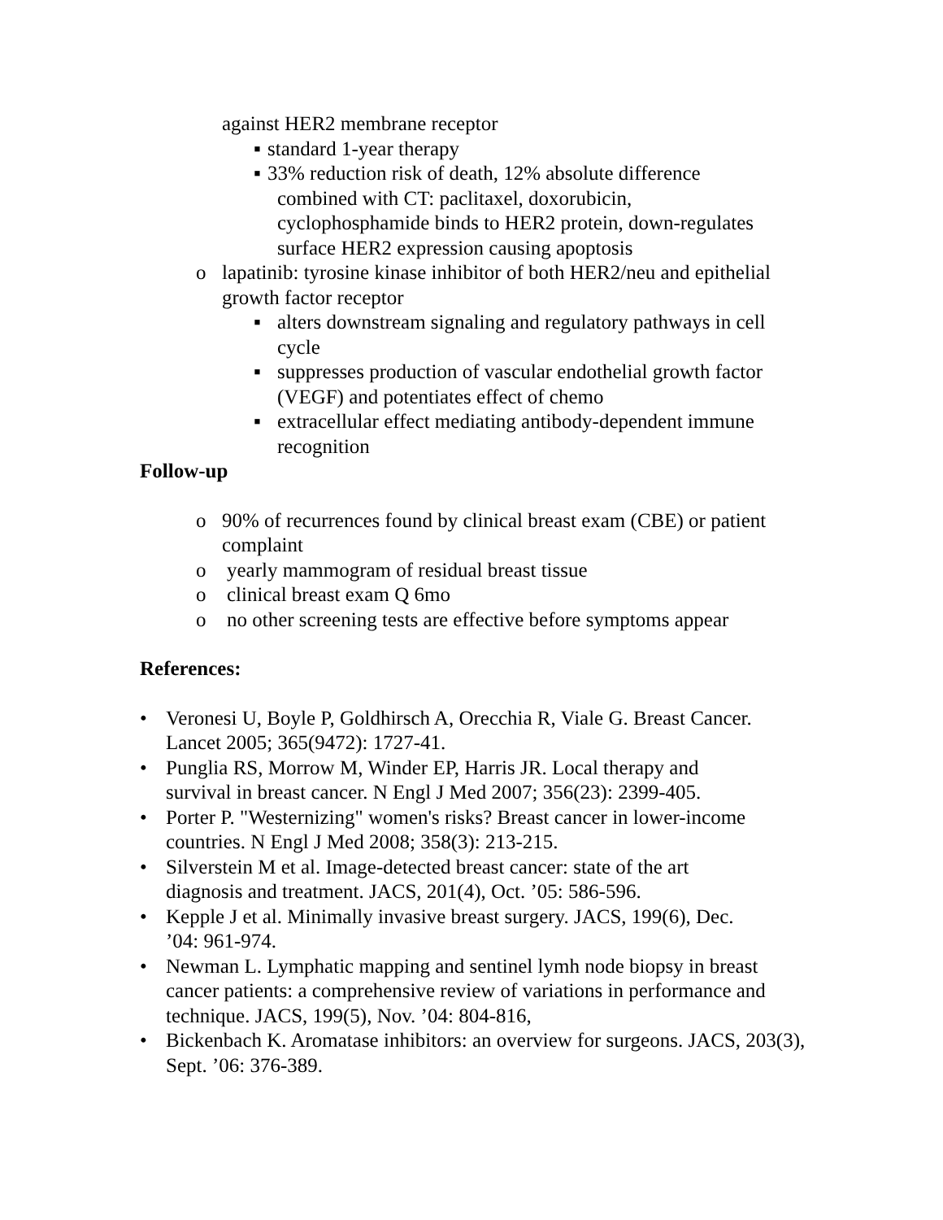against HER2 membrane receptor
▪ standard 1-year therapy
▪ 33% reduction risk of death, 12% absolute difference
combined with CT: paclitaxel, doxorubicin,
cyclophosphamide binds to HER2 protein, down-regulates
surface HER2 expression causing apoptosis
o lapatinib: tyrosine kinase inhibitor of both HER2/neu and epithelial growth factor receptor
▪ alters downstream signaling and regulatory pathways in cell cycle
▪ suppresses production of vascular endothelial growth factor (VEGF) and potentiates effect of chemo
▪ extracellular effect mediating antibody-dependent immune recognition
Follow-up
o 90% of recurrences found by clinical breast exam (CBE) or patient complaint
o yearly mammogram of residual breast tissue
o clinical breast exam Q 6mo
o no other screening tests are effective before symptoms appear
References:
• Veronesi U, Boyle P, Goldhirsch A, Orecchia R, Viale G. Breast Cancer. Lancet 2005; 365(9472): 1727-41.
• Punglia RS, Morrow M, Winder EP, Harris JR. Local therapy and
survival in breast cancer. N Engl J Med 2007; 356(23): 2399-405.
• Porter P. "Westernizing" women's risks? Breast cancer in lower-income countries. N Engl J Med 2008; 358(3): 213-215.
• Silverstein M et al. Image-detected breast cancer: state of the art
diagnosis and treatment. JACS, 201(4), Oct. ’05: 586-596.
• Kepple J et al. Minimally invasive breast surgery. JACS, 199(6), Dec.
’04: 961-974.
• Newman L. Lymphatic mapping and sentinel lymh node biopsy in breast cancer patients: a comprehensive review of variations in performance and technique. JACS, 199(5), Nov. ’04: 804-816,
• Bickenbach K. Aromatase inhibitors: an overview for surgeons. JACS, 203(3), Sept. ’06: 376-389.